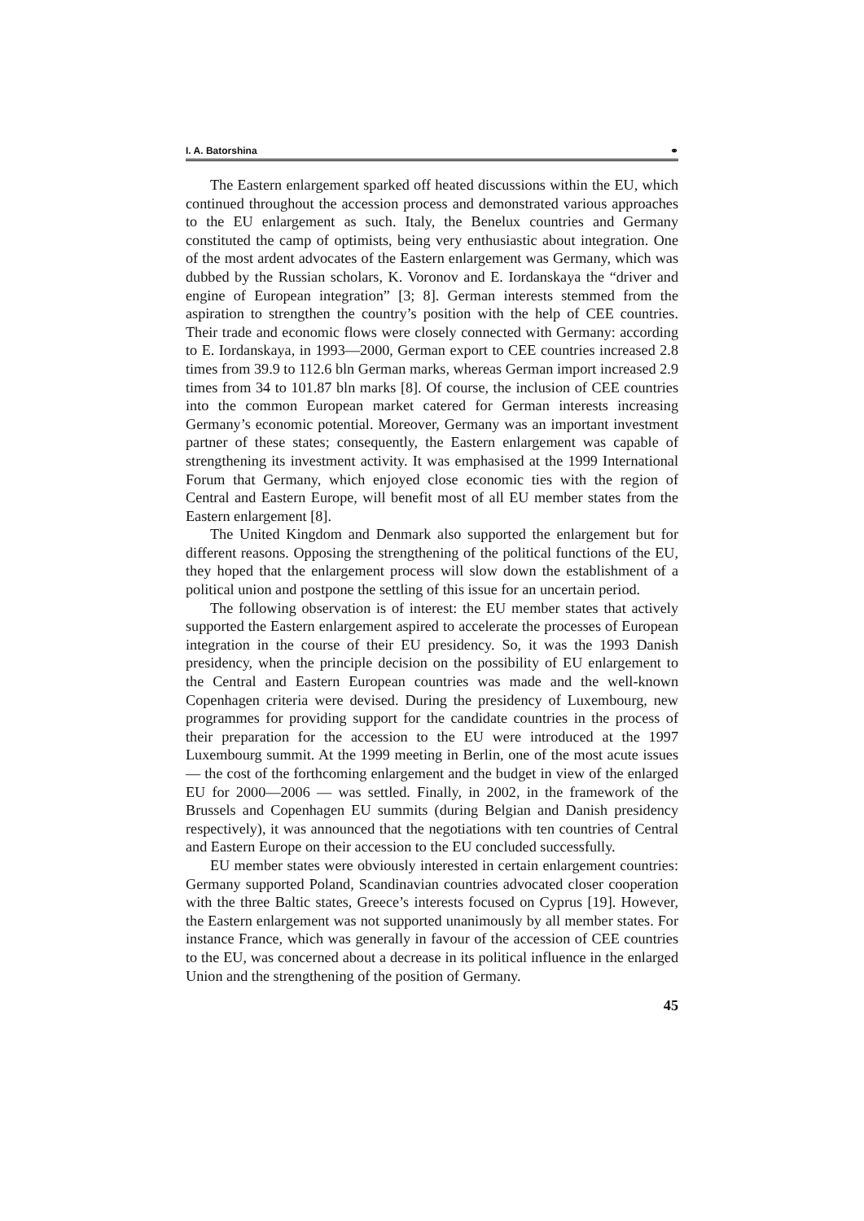I. A. Batorshina ⚭
The Eastern enlargement sparked off heated discussions within the EU, which continued throughout the accession process and demonstrated various approaches to the EU enlargement as such. Italy, the Benelux countries and Germany constituted the camp of optimists, being very enthusiastic about integration. One of the most ardent advocates of the Eastern enlargement was Germany, which was dubbed by the Russian scholars, K. Voronov and E. Iordanskaya the “driver and engine of European integration” [3; 8]. German interests stemmed from the aspiration to strengthen the country’s position with the help of CEE countries. Their trade and economic flows were closely connected with Germany: according to E. Iordanskaya, in 1993—2000, German export to CEE countries increased 2.8 times from 39.9 to 112.6 bln German marks, whereas German import increased 2.9 times from 34 to 101.87 bln marks [8]. Of course, the inclusion of CEE countries into the common European market catered for German interests increasing Germany’s economic potential. Moreover, Germany was an important investment partner of these states; consequently, the Eastern enlargement was capable of strengthening its investment activity. It was emphasised at the 1999 International Forum that Germany, which enjoyed close economic ties with the region of Central and Eastern Europe, will benefit most of all EU member states from the Eastern enlargement [8].
The United Kingdom and Denmark also supported the enlargement but for different reasons. Opposing the strengthening of the political functions of the EU, they hoped that the enlargement process will slow down the establishment of a political union and postpone the settling of this issue for an uncertain period.
The following observation is of interest: the EU member states that actively supported the Eastern enlargement aspired to accelerate the processes of European integration in the course of their EU presidency. So, it was the 1993 Danish presidency, when the principle decision on the possibility of EU enlargement to the Central and Eastern European countries was made and the well-known Copenhagen criteria were devised. During the presidency of Luxembourg, new programmes for providing support for the candidate countries in the process of their preparation for the accession to the EU were introduced at the 1997 Luxembourg summit. At the 1999 meeting in Berlin, one of the most acute issues — the cost of the forthcoming enlargement and the budget in view of the enlarged EU for 2000—2006 — was settled. Finally, in 2002, in the framework of the Brussels and Copenhagen EU summits (during Belgian and Danish presidency respectively), it was announced that the negotiations with ten countries of Central and Eastern Europe on their accession to the EU concluded successfully.
EU member states were obviously interested in certain enlargement countries: Germany supported Poland, Scandinavian countries advocated closer cooperation with the three Baltic states, Greece’s interests focused on Cyprus [19]. However, the Eastern enlargement was not supported unanimously by all member states. For instance France, which was generally in favour of the accession of CEE countries to the EU, was concerned about a decrease in its political influence in the enlarged Union and the strengthening of the position of Germany.
45